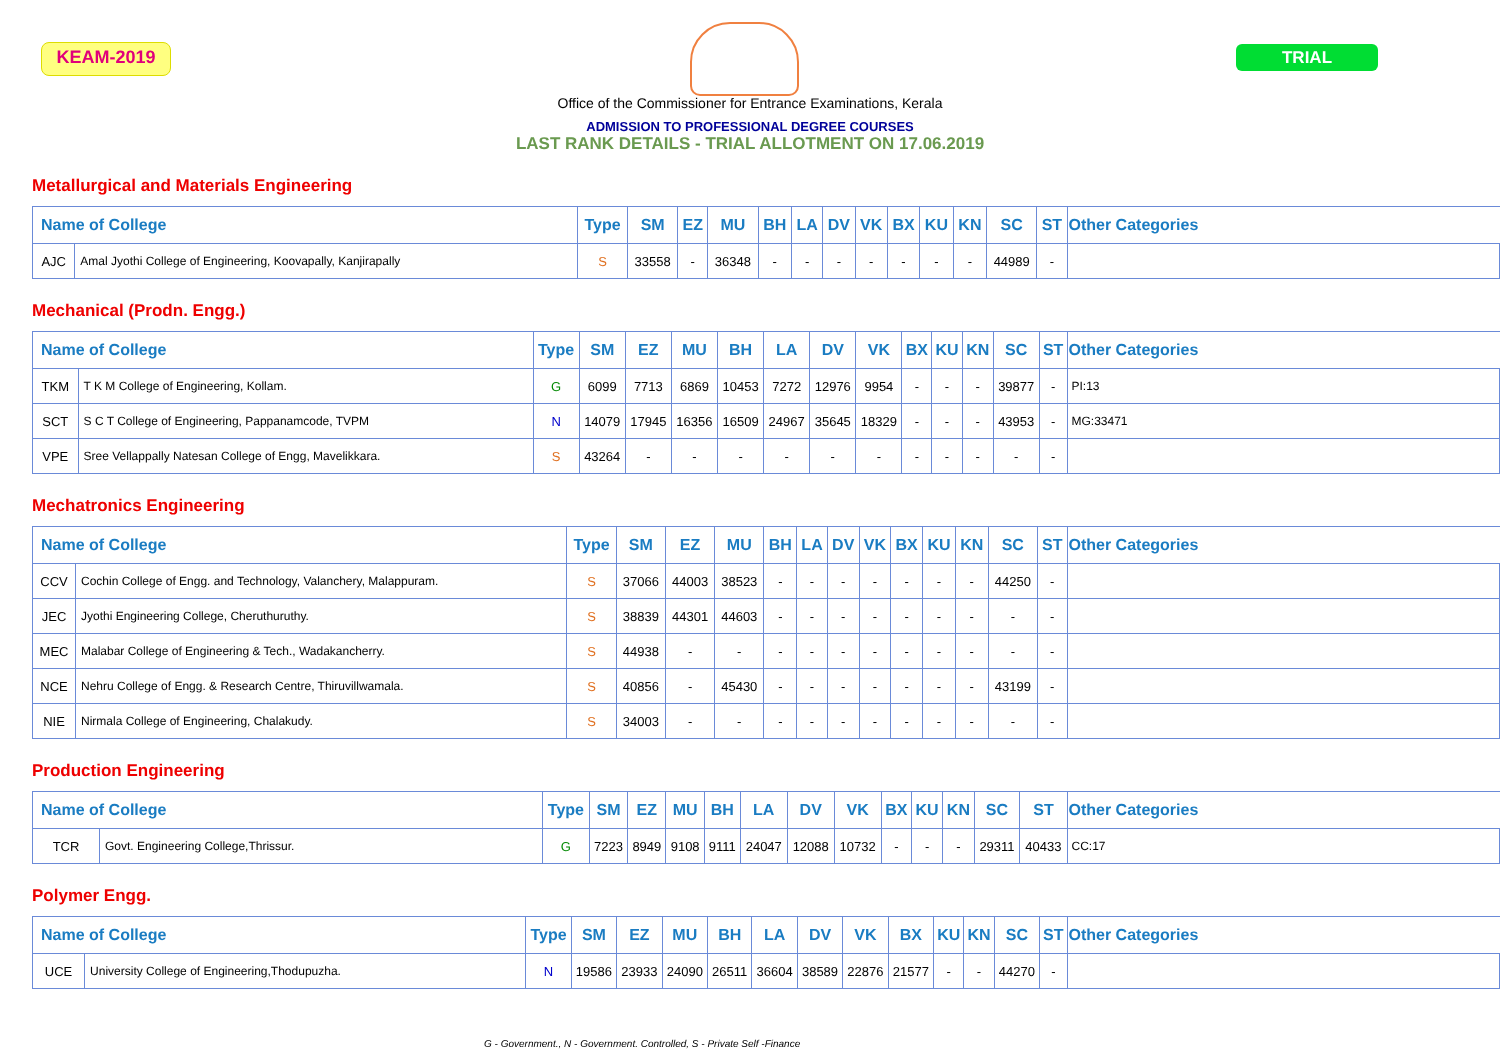KEAM-2019 TRIAL
Office of the Commissioner for Entrance Examinations, Kerala
ADMISSION TO PROFESSIONAL DEGREE COURSES
LAST RANK DETAILS - TRIAL ALLOTMENT ON 17.06.2019
Metallurgical and Materials Engineering
| Name of College | | Type | SM | EZ | MU | BH | LA | DV | VK | BX | KU | KN | SC | ST | Other Categories |
| --- | --- | --- | --- | --- | --- | --- | --- | --- | --- | --- | --- | --- | --- | --- | --- |
| AJC | Amal Jyothi College of Engineering, Koovapally, Kanjirapally | S | 33558 | - | 36348 | - | - | - | - | - | - | - | 44989 | - | |
Mechanical (Prodn. Engg.)
| Name of College | | Type | SM | EZ | MU | BH | LA | DV | VK | BX | KU | KN | SC | ST | Other Categories |
| --- | --- | --- | --- | --- | --- | --- | --- | --- | --- | --- | --- | --- | --- | --- | --- |
| TKM | T K M College of Engineering, Kollam. | G | 6099 | 7713 | 6869 | 10453 | 7272 | 12976 | 9954 | - | - | - | 39877 | - | PI:13 |
| SCT | S C T College of Engineering, Pappanamcode, TVPM | N | 14079 | 17945 | 16356 | 16509 | 24967 | 35645 | 18329 | - | - | - | 43953 | - | MG:33471 |
| VPE | Sree Vellappally Natesan College of Engg, Mavelikkara. | S | 43264 | - | - | - | - | - | - | - | - | - | - | - | |
Mechatronics Engineering
| Name of College | | Type | SM | EZ | MU | BH | LA | DV | VK | BX | KU | KN | SC | ST | Other Categories |
| --- | --- | --- | --- | --- | --- | --- | --- | --- | --- | --- | --- | --- | --- | --- | --- |
| CCV | Cochin College of Engg. and Technology, Valanchery, Malappuram. | S | 37066 | 44003 | 38523 | - | - | - | - | - | - | - | 44250 | - | |
| JEC | Jyothi Engineering College, Cheruthuruthy. | S | 38839 | 44301 | 44603 | - | - | - | - | - | - | - | - | - | |
| MEC | Malabar College of Engineering & Tech., Wadakancherry. | S | 44938 | - | - | - | - | - | - | - | - | - | - | - | |
| NCE | Nehru College of Engg. & Research Centre, Thiruvillwamala. | S | 40856 | - | 45430 | - | - | - | - | - | - | - | 43199 | - | |
| NIE | Nirmala College of Engineering, Chalakudy. | S | 34003 | - | - | - | - | - | - | - | - | - | - | - | |
Production Engineering
| Name of College | | Type | SM | EZ | MU | BH | LA | DV | VK | BX | KU | KN | SC | ST | Other Categories |
| --- | --- | --- | --- | --- | --- | --- | --- | --- | --- | --- | --- | --- | --- | --- | --- |
| TCR | Govt. Engineering College,Thrissur. | G | 7223 | 8949 | 9108 | 9111 | 24047 | 12088 | 10732 | - | - | - | 29311 | 40433 | CC:17 |
Polymer Engg.
| Name of College | | Type | SM | EZ | MU | BH | LA | DV | VK | BX | KU | KN | SC | ST | Other Categories |
| --- | --- | --- | --- | --- | --- | --- | --- | --- | --- | --- | --- | --- | --- | --- | --- |
| UCE | University College of Engineering,Thodupuzha. | N | 19586 | 23933 | 24090 | 26511 | 36604 | 38589 | 22876 | 21577 | - | - | 44270 | - | |
G - Government., N - Government. Controlled, S - Private Self -Finance